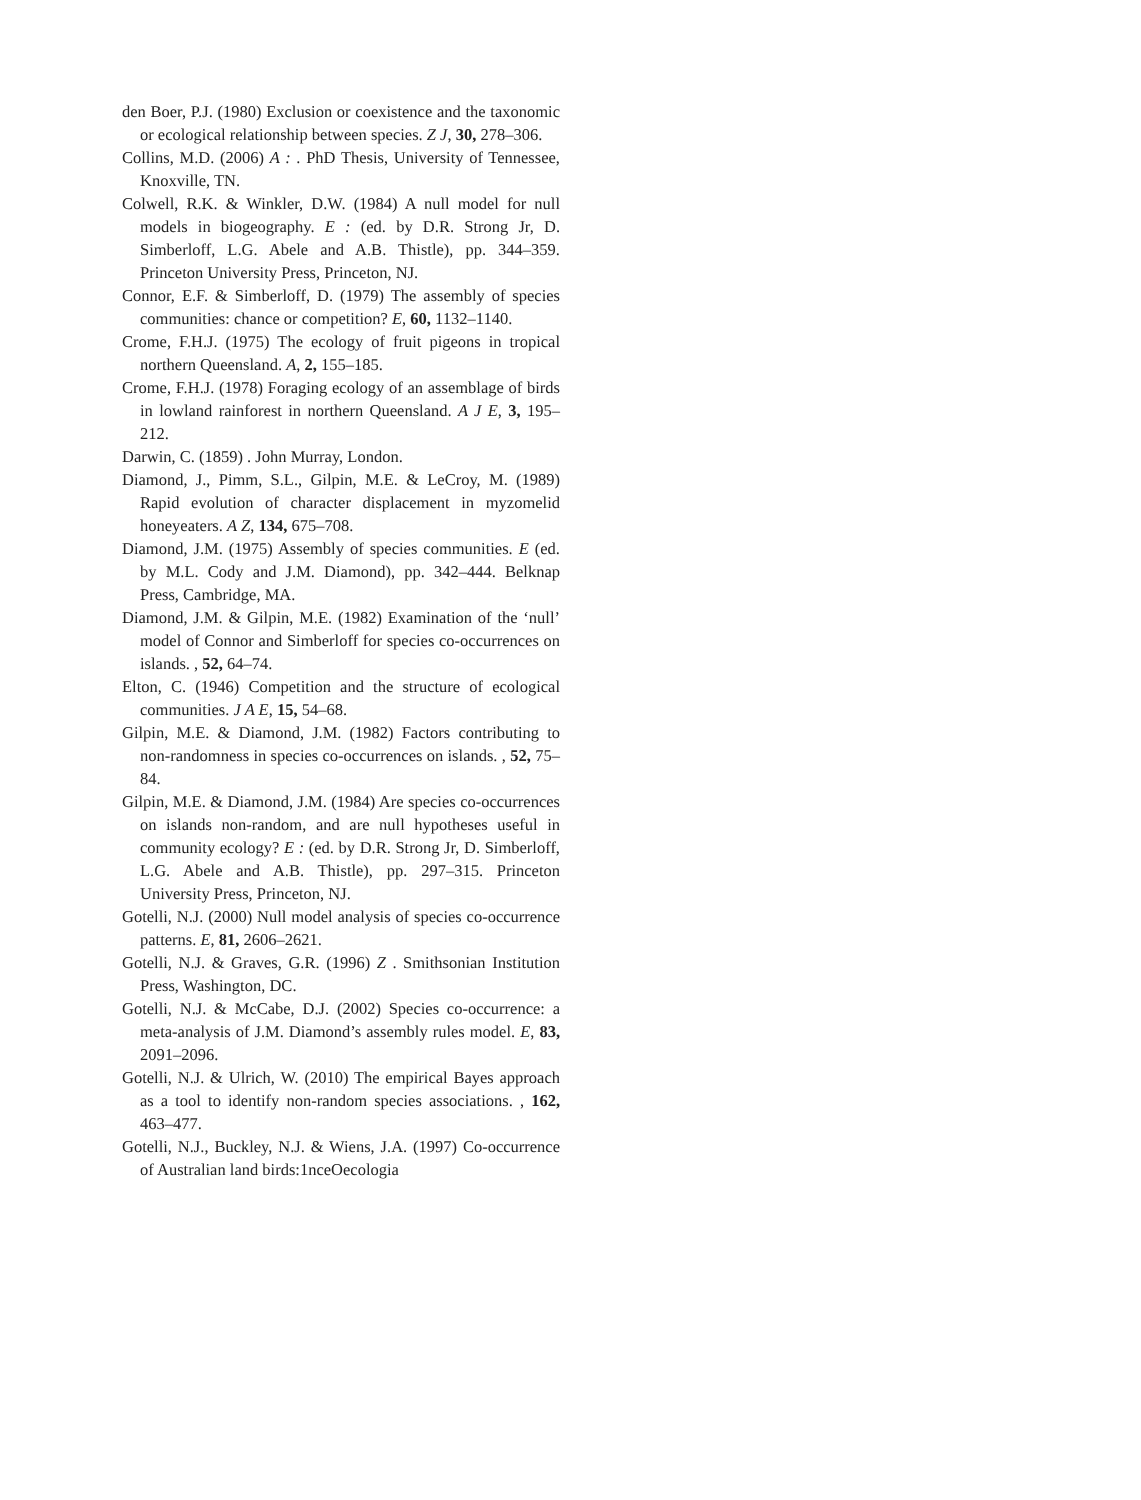den Boer, P.J. (1980) Exclusion or coexistence and the taxonomic or ecological relationship between species. Z J, 30, 278–306.
Collins, M.D. (2006) A : . PhD Thesis, University of Tennessee, Knoxville, TN.
Colwell, R.K. & Winkler, D.W. (1984) A null model for null models in biogeography. E : (ed. by D.R. Strong Jr, D. Simberloff, L.G. Abele and A.B. Thistle), pp. 344–359. Princeton University Press, Princeton, NJ.
Connor, E.F. & Simberloff, D. (1979) The assembly of species communities: chance or competition? E, 60, 1132–1140.
Crome, F.H.J. (1975) The ecology of fruit pigeons in tropical northern Queensland. A, 2, 155–185.
Crome, F.H.J. (1978) Foraging ecology of an assemblage of birds in lowland rainforest in northern Queensland. A J E, 3, 195–212.
Darwin, C. (1859) . John Murray, London.
Diamond, J., Pimm, S.L., Gilpin, M.E. & LeCroy, M. (1989) Rapid evolution of character displacement in myzomelid honeyeaters. A Z, 134, 675–708.
Diamond, J.M. (1975) Assembly of species communities. E (ed. by M.L. Cody and J.M. Diamond), pp. 342–444. Belknap Press, Cambridge, MA.
Diamond, J.M. & Gilpin, M.E. (1982) Examination of the ‘null’ model of Connor and Simberloff for species co-occurrences on islands. , 52, 64–74.
Elton, C. (1946) Competition and the structure of ecological communities. J A E, 15, 54–68.
Gilpin, M.E. & Diamond, J.M. (1982) Factors contributing to non-randomness in species co-occurrences on islands. , 52, 75–84.
Gilpin, M.E. & Diamond, J.M. (1984) Are species co-occurrences on islands non-random, and are null hypotheses useful in community ecology? E : (ed. by D.R. Strong Jr, D. Simberloff, L.G. Abele and A.B. Thistle), pp. 297–315. Princeton University Press, Princeton, NJ.
Gotelli, N.J. (2000) Null model analysis of species co-occurrence patterns. E, 81, 2606–2621.
Gotelli, N.J. & Graves, G.R. (1996) Z . Smithsonian Institution Press, Washington, DC.
Gotelli, N.J. & McCabe, D.J. (2002) Species co-occurrence: a meta-analysis of J.M. Diamond’s assembly rules model. E, 83, 2091–2096.
Gotelli, N.J. & Ulrich, W. (2010) The empirical Bayes approach as a tool to identify non-random species associations. , 162, 463–477.
Gotelli, N.J., Buckley, N.J. & Wiens, J.A. (1997) Co-occurrence of Australian land birds:1nceOecologia